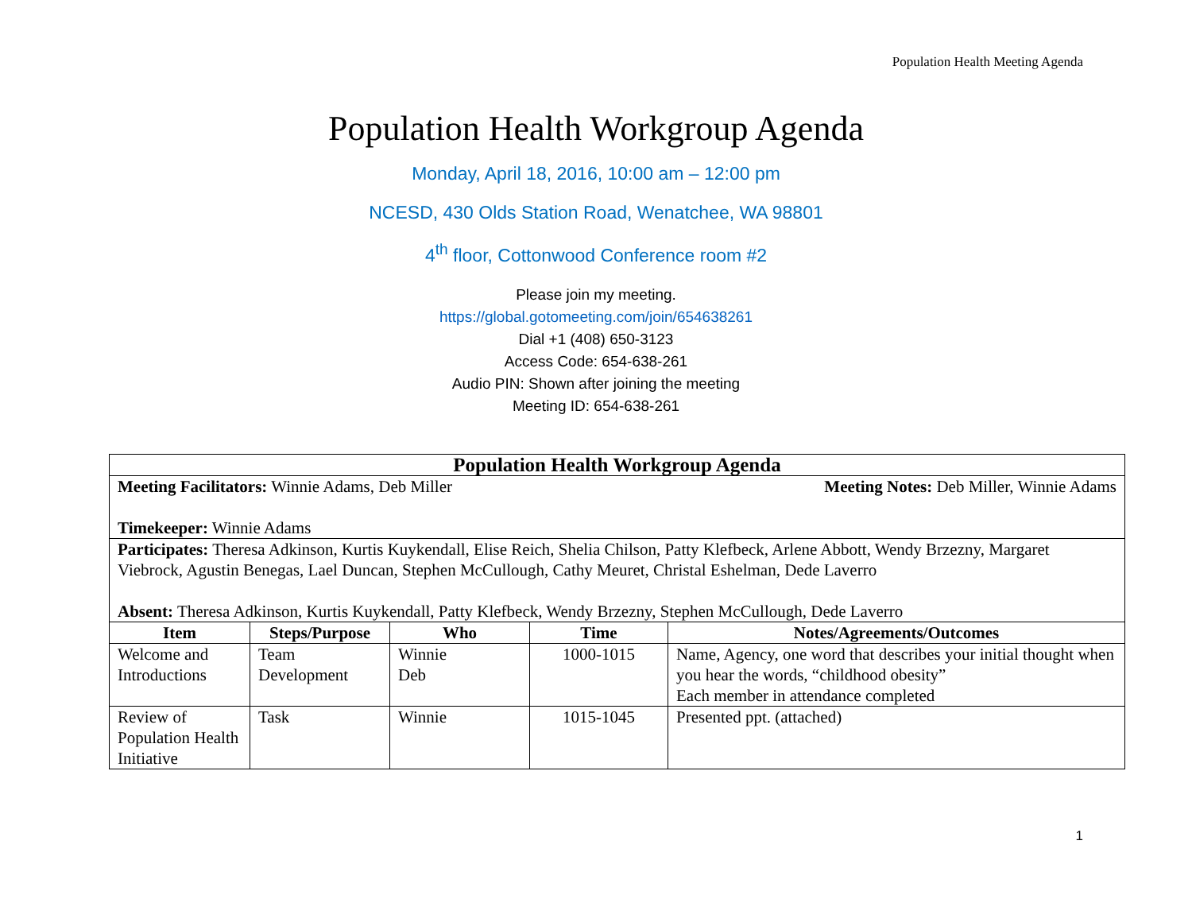Population Health Meeting Agenda
Population Health Workgroup Agenda
Monday, April 18, 2016, 10:00 am – 12:00 pm
NCESD, 430 Olds Station Road, Wenatchee, WA 98801
4<sup>th</sup> floor, Cottonwood Conference room #2
Please join my meeting.
https://global.gotomeeting.com/join/654638261
Dial +1 (408) 650-3123
Access Code: 654-638-261
Audio PIN: Shown after joining the meeting
Meeting ID: 654-638-261
| Population Health Workgroup Agenda | | | | |
| Meeting Facilitators: Winnie Adams, Deb Miller Meeting Notes: Deb Miller, Winnie Adams Timekeeper: Winnie Adams | | | | |
| Participates: Theresa Adkinson, Kurtis Kuykendall, Elise Reich, Shelia Chilson, Patty Klefbeck, Arlene Abbott, Wendy Brzezny, Margaret Viebrock, Agustin Benegas, Lael Duncan, Stephen McCullough, Cathy Meuret, Christal Eshelman, Dede Laverro Absent: Theresa Adkinson, Kurtis Kuykendall, Patty Klefbeck, Wendy Brzezny, Stephen McCullough, Dede Laverro | | | | |
| Item | Steps/Purpose | Who | Time | Notes/Agreements/Outcomes |
| Welcome and Introductions | Team Development | Winnie Deb | 1000-1015 | Name, Agency, one word that describes your initial thought when you hear the words, “childhood obesity” Each member in attendance completed |
| Review of Population Health Initiative | Task | Winnie | 1015-1045 | Presented ppt. (attached) |
1